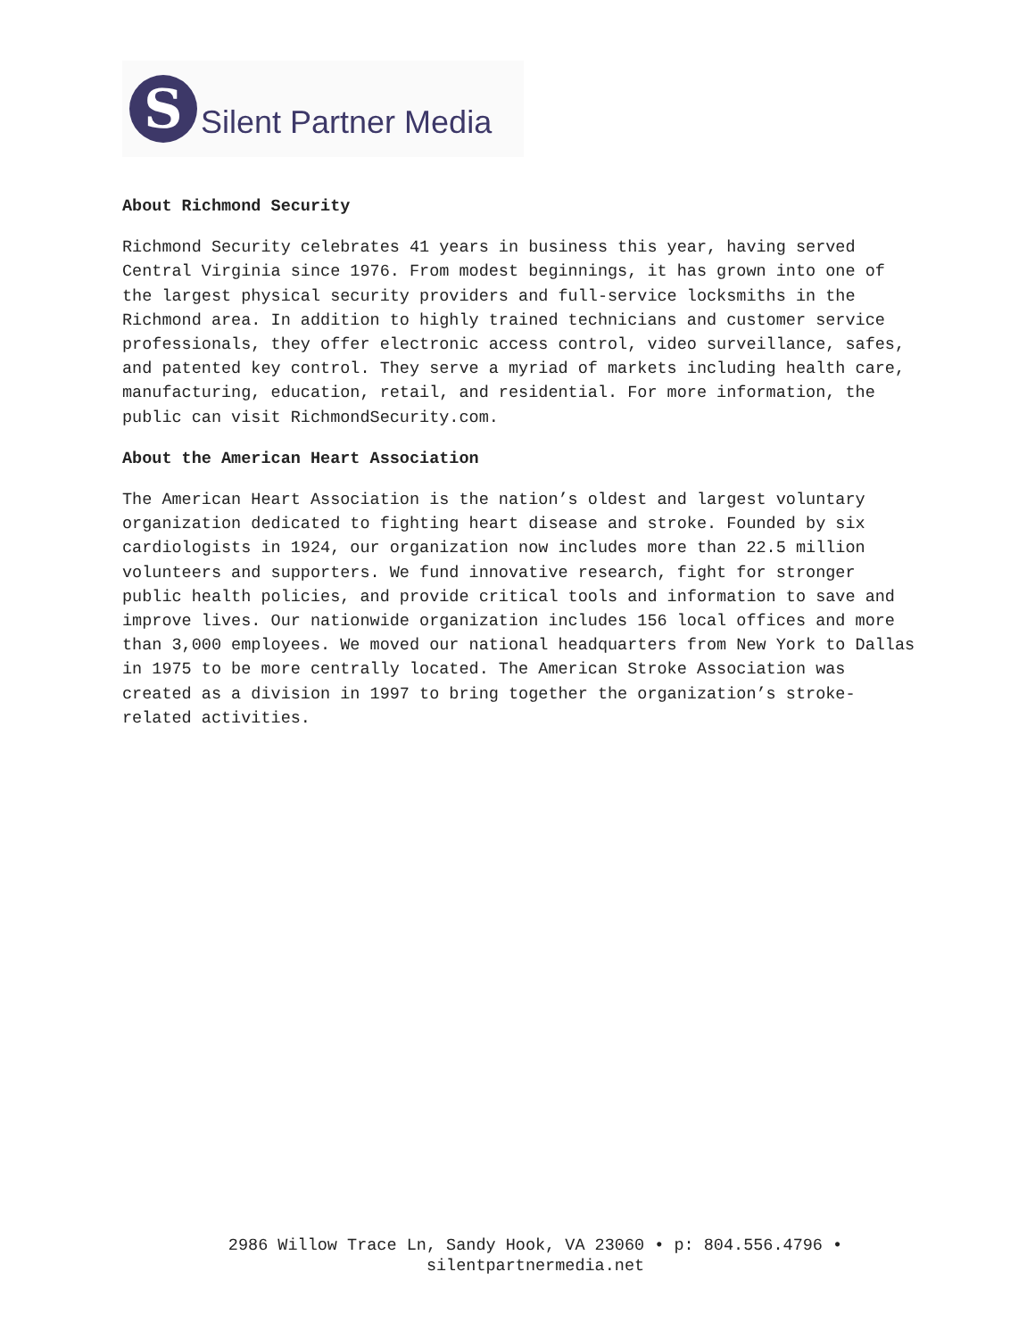S
Silent Partner Media
About Richmond Security
Richmond Security celebrates 41 years in business this year, having served Central Virginia since 1976. From modest beginnings, it has grown into one of the largest physical security providers and full-service locksmiths in the Richmond area. In addition to highly trained technicians and customer service professionals, they offer electronic access control, video surveillance, safes, and patented key control. They serve a myriad of markets including health care, manufacturing, education, retail, and residential. For more information, the public can visit RichmondSecurity.com.
About the American Heart Association
The American Heart Association is the nation’s oldest and largest voluntary organization dedicated to fighting heart disease and stroke. Founded by six cardiologists in 1924, our organization now includes more than 22.5 million volunteers and supporters. We fund innovative research, fight for stronger public health policies, and provide critical tools and information to save and improve lives. Our nationwide organization includes 156 local offices and more than 3,000 employees. We moved our national headquarters from New York to Dallas in 1975 to be more centrally located. The American Stroke Association was created as a division in 1997 to bring together the organization’s stroke-related activities.
2986 Willow Trace Ln, Sandy Hook, VA 23060 • p: 804.556.4796 •
silentpartnermedia.net